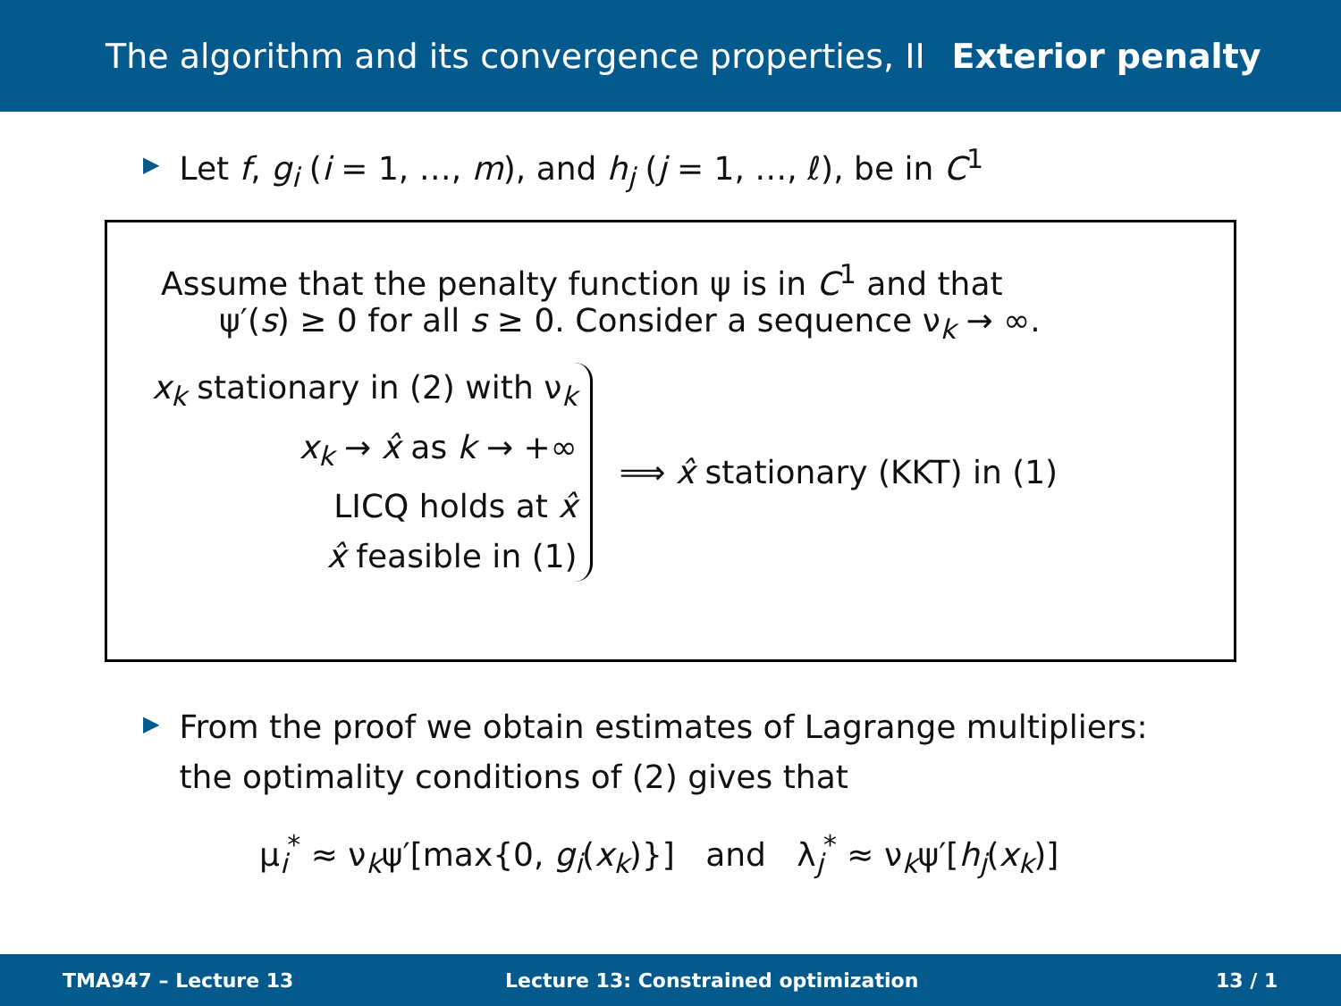The algorithm and its convergence properties, II Exterior penalty
▶ Let f, g<sub>i</sub> (i = 1, …, m), and h<sub>j</sub> (j = 1, …, ℓ), be in C<sup>1</sup>
Assume that the penalty function ψ is in C<sup>1</sup> and that
ψ′(s) ≥ 0 for all s ≥ 0. Consider a sequence ν<sub>k</sub> → ∞.
x<sub>k</sub> stationary in (2) with ν<sub>k</sub>
x<sub>k</sub> → x̂ as k → +∞
LICQ holds at x̂
x̂ feasible in (1)
⟹ x̂ stationary (KKT) in (1)
▶ From the proof we obtain estimates of Lagrange multipliers:
the optimality conditions of (2) gives that
μ<sub>i</sub><sup>*</sup> ≈ ν<sub>k</sub>ψ′[max{0, g<sub>i</sub>(x<sub>k</sub>)}] and λ<sub>j</sub><sup>*</sup> ≈ ν<sub>k</sub>ψ′[h<sub>j</sub>(x<sub>k</sub>)]
TMA947 – Lecture 13 Lecture 13: Constrained optimization 13 / 1